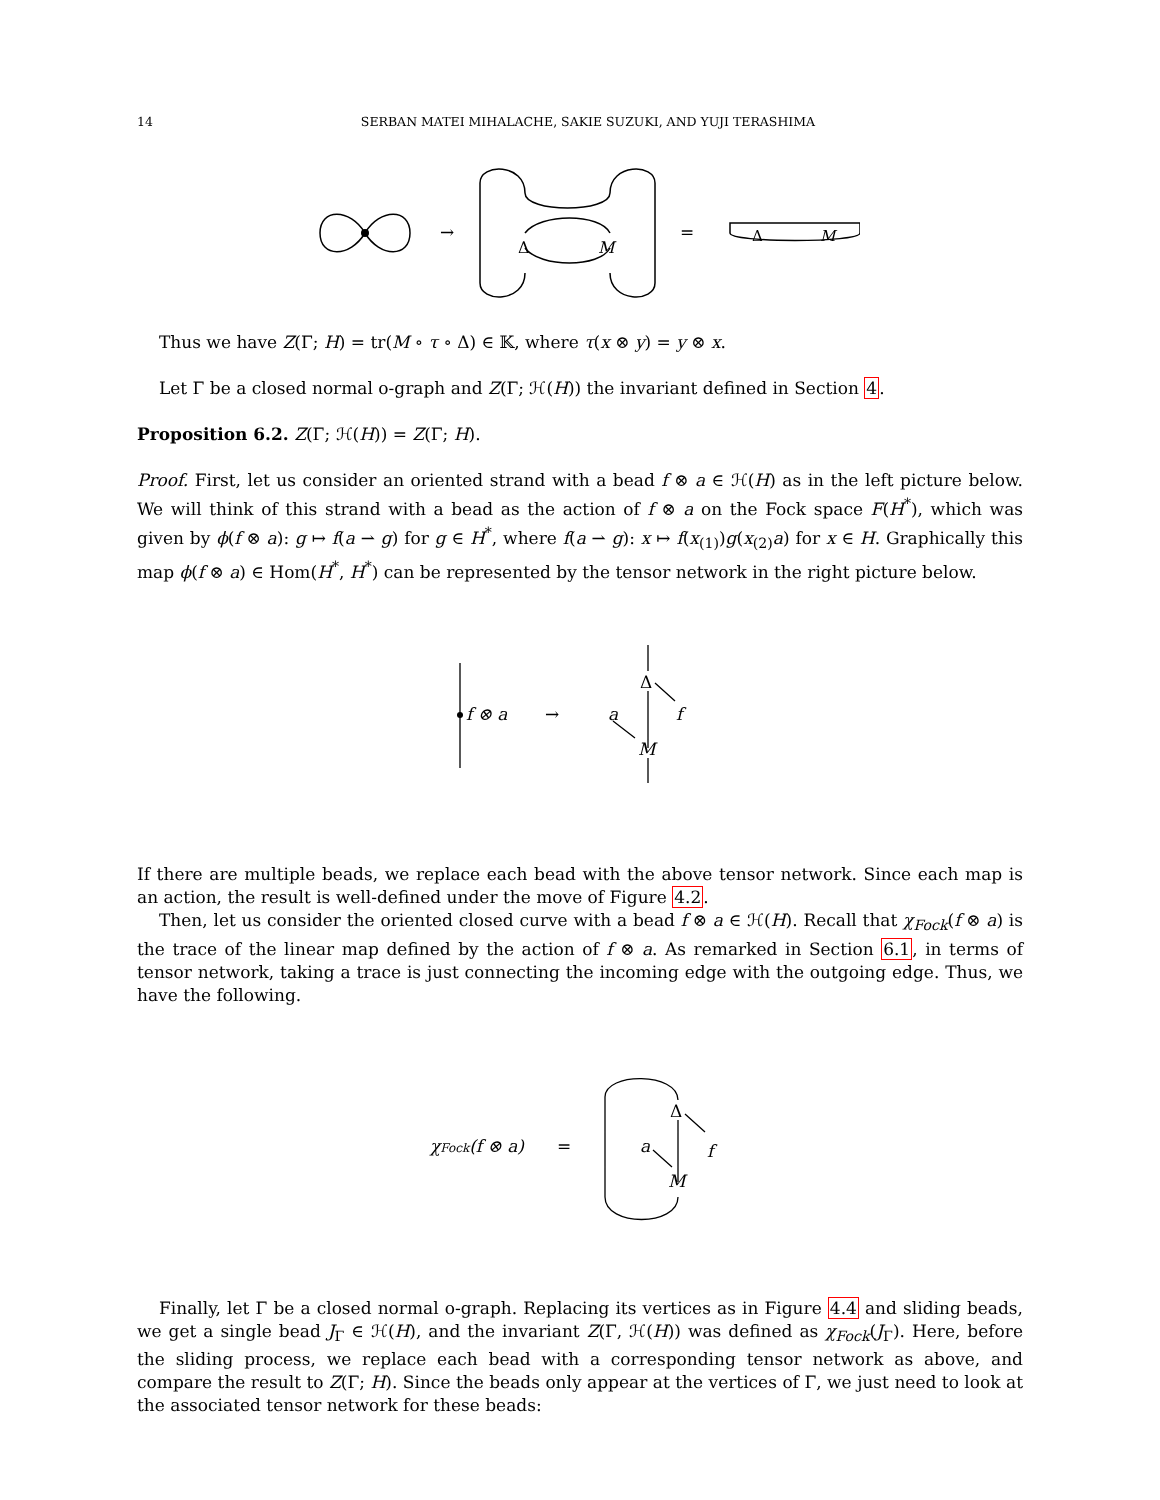14 SERBAN MATEI MIHALACHE, SAKIE SUZUKI, AND YUJI TERASHIMA
→
Δ
M
=
Δ
M
Thus we have Z(Γ; H) = tr(M ∘ τ ∘ Δ) ∈ 𝕂, where τ(x ⊗ y) = y ⊗ x.
Let Γ be a closed normal o-graph and Z(Γ; ℋ(H)) the invariant defined in Section 4.
Proposition 6.2. Z(Γ; ℋ(H)) = Z(Γ; H).
Proof. First, let us consider an oriented strand with a bead f ⊗ a ∈ ℋ(H) as in the left picture below. We will think of this strand with a bead as the action of f ⊗ a on the Fock space F(H<sup>*</sup>), which was given by ϕ(f ⊗ a): g ↦ f(a ⇀ g) for g ∈ H<sup>*</sup>, where f(a ⇀ g): x ↦ f(x<sub>(1)</sub>)g(x<sub>(2)</sub>a) for x ∈ H. Graphically this map ϕ(f ⊗ a) ∈ Hom(H<sup>*</sup>, H<sup>*</sup>) can be represented by the tensor network in the right picture below.
f ⊗ a
→
a
Δ
f
M
If there are multiple beads, we replace each bead with the above tensor network. Since each map is an action, the result is well-defined under the move of Figure 4.2.
Then, let us consider the oriented closed curve with a bead f ⊗ a ∈ ℋ(H). Recall that χ<sub>Fock</sub>(f ⊗ a) is the trace of the linear map defined by the action of f ⊗ a. As remarked in Section 6.1, in terms of tensor network, taking a trace is just connecting the incoming edge with the outgoing edge. Thus, we have the following.
χFock(f ⊗ a)
=
a
Δ
f
M
Finally, let Γ be a closed normal o-graph. Replacing its vertices as in Figure 4.4 and sliding beads, we get a single bead J<sub>Γ</sub> ∈ ℋ(H), and the invariant Z(Γ, ℋ(H)) was defined as χ<sub>Fock</sub>(J<sub>Γ</sub>). Here, before the sliding process, we replace each bead with a corresponding tensor network as above, and compare the result to Z(Γ; H). Since the beads only appear at the vertices of Γ, we just need to look at the associated tensor network for these beads: